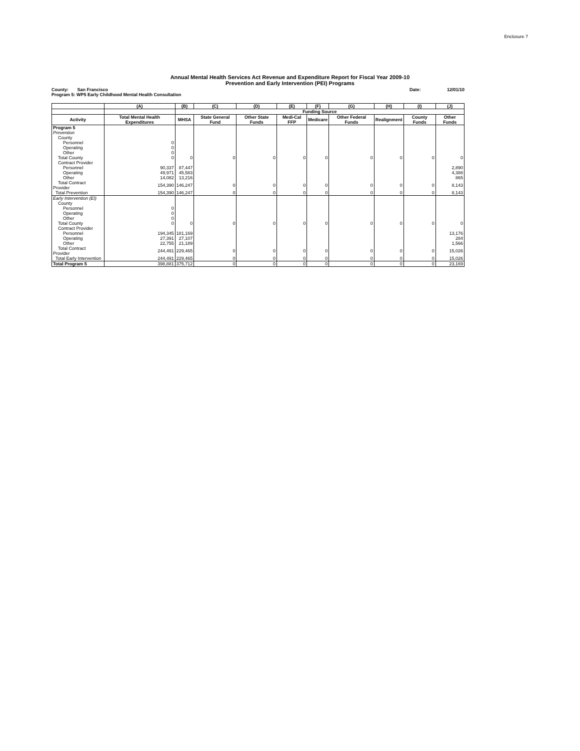Enclosure 7
Annual Mental Health Services Act Revenue and Expenditure Report for Fiscal Year 2009-10
Prevention and Early Intervention (PEI) Programs
County: San Francisco Date: 12/01/10
Program 5: WP5 Early Childhood Mental Health Consultation
| | (A) | (B) | (C) | (D) | (E) | (F) | (G) | (H) | (I) | (J) |
| --- | --- | --- | --- | --- | --- | --- | --- | --- | --- | --- |
| | | Funding Source | | | | | | | | |
| Activity | Total Mental Health Expenditures | MHSA | State General Fund | Other State Funds | Medi-Cal FFP | Medicare | Other Federal Funds | Realignment | County Funds | Other Funds |
| Program 5 | | | | | | | | | | |
| Prevention | | | | | | | | | | |
| County | | | | | | | | | | |
| Personnel | 0 | | | | | | | | | |
| Operating | 0 | | | | | | | | | |
| Other | 0 | | | | | | | | | |
| Total County | 0 | 0 | 0 | 0 | 0 | 0 | 0 | 0 | 0 | 0 |
| Contract Provider | | | | | | | | | | |
| Personnel | 90,337 | 87,447 | | | | | | | | 2,890 |
| Operating | 49,971 | 45,583 | | | | | | | | 4,388 |
| Other | 14,082 | 13,216 | | | | | | | | 865 |
| Total Contract Provider | 154,390 | 146,247 | 0 | 0 | 0 | 0 | 0 | 0 | 0 | 8,143 |
| Total Prevention | 154,390 | 146,247 | 0 | 0 | 0 | 0 | 0 | 0 | 0 | 8,143 |
| Early Intervention (EI) | | | | | | | | | | |
| County | | | | | | | | | | |
| Personnel | 0 | | | | | | | | | |
| Operating | 0 | | | | | | | | | |
| Other | 0 | | | | | | | | | |
| Total County | 0 | 0 | 0 | 0 | 0 | 0 | 0 | 0 | 0 | 0 |
| Contract Provider | | | | | | | | | | |
| Personnel | 194,345 | 181,169 | | | | | | | | 13,176 |
| Operating | 27,391 | 27,107 | | | | | | | | 284 |
| Other | 22,755 | 21,189 | | | | | | | | 1,566 |
| Total Contract Provider | 244,491 | 229,465 | 0 | 0 | 0 | 0 | 0 | 0 | 0 | 15,026 |
| Total Early Intervention | 244,491 | 229,465 | 0 | 0 | 0 | 0 | 0 | 0 | 0 | 15,026 |
| Total Program 5 | 398,881 | 375,712 | 0 | 0 | 0 | 0 | 0 | 0 | 0 | 23,169 |